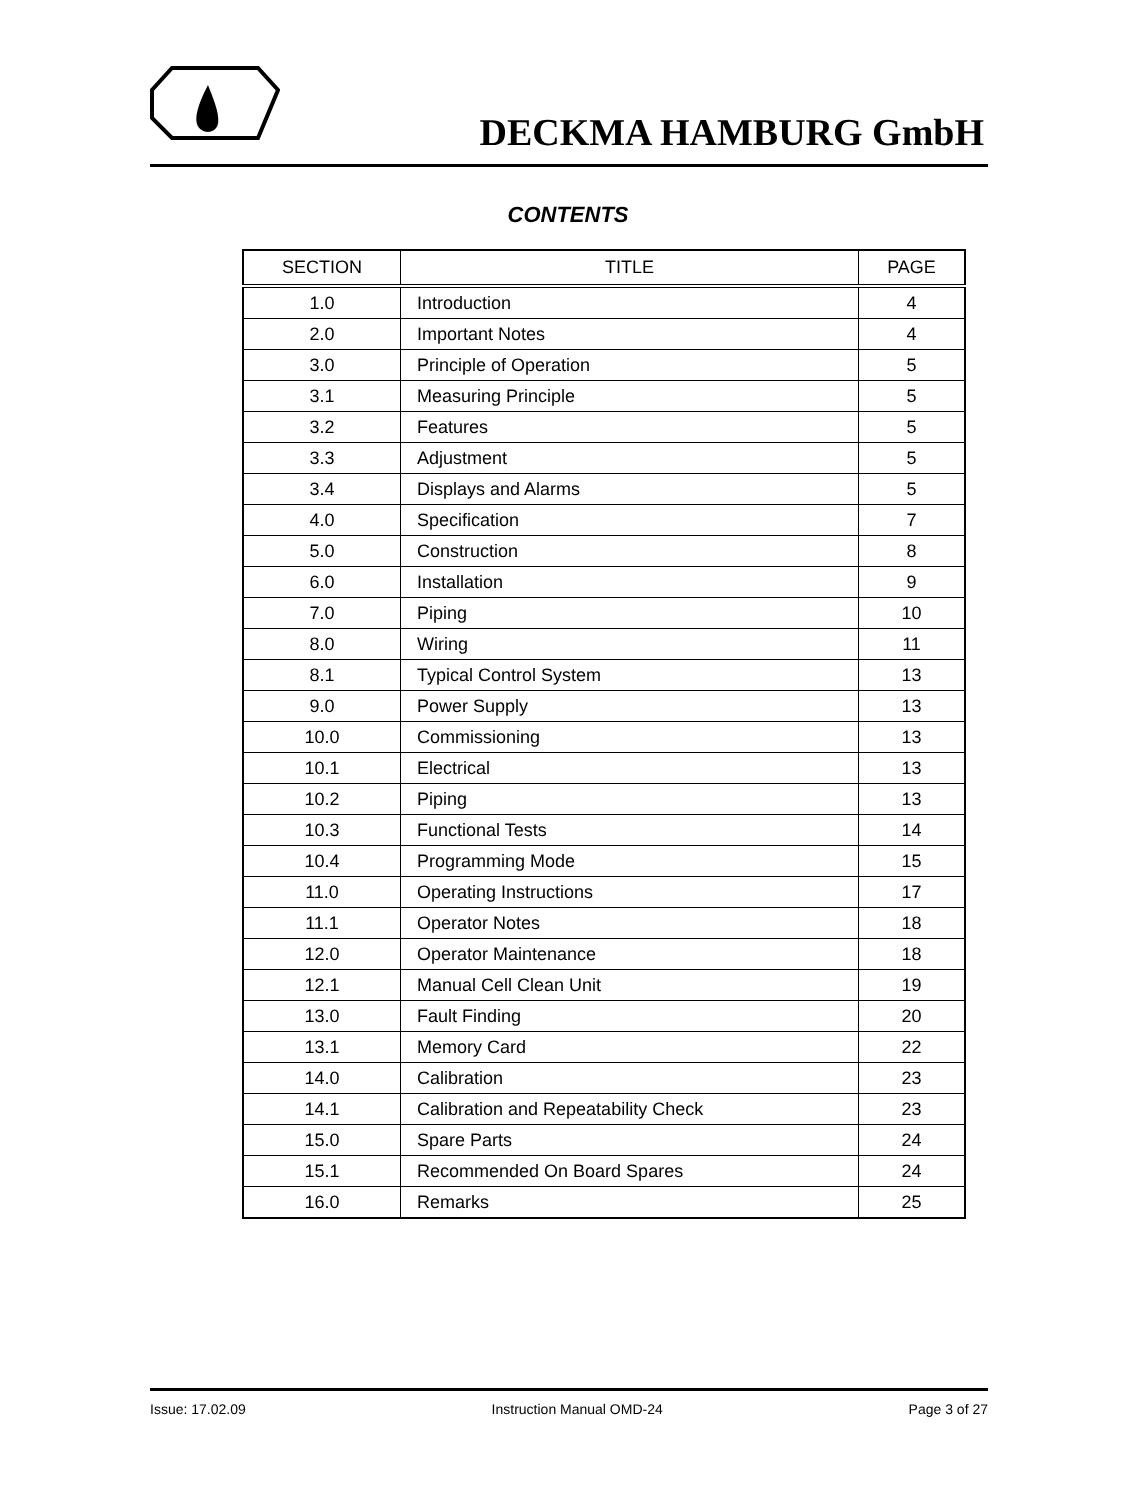DECKMA HAMBURG GmbH
CONTENTS
| SECTION | TITLE | PAGE |
| --- | --- | --- |
| 1.0 | Introduction | 4 |
| 2.0 | Important Notes | 4 |
| 3.0 | Principle of Operation | 5 |
| 3.1 | Measuring Principle | 5 |
| 3.2 | Features | 5 |
| 3.3 | Adjustment | 5 |
| 3.4 | Displays and Alarms | 5 |
| 4.0 | Specification | 7 |
| 5.0 | Construction | 8 |
| 6.0 | Installation | 9 |
| 7.0 | Piping | 10 |
| 8.0 | Wiring | 11 |
| 8.1 | Typical Control System | 13 |
| 9.0 | Power Supply | 13 |
| 10.0 | Commissioning | 13 |
| 10.1 | Electrical | 13 |
| 10.2 | Piping | 13 |
| 10.3 | Functional Tests | 14 |
| 10.4 | Programming Mode | 15 |
| 11.0 | Operating Instructions | 17 |
| 11.1 | Operator Notes | 18 |
| 12.0 | Operator Maintenance | 18 |
| 12.1 | Manual Cell Clean Unit | 19 |
| 13.0 | Fault Finding | 20 |
| 13.1 | Memory Card | 22 |
| 14.0 | Calibration | 23 |
| 14.1 | Calibration and Repeatability Check | 23 |
| 15.0 | Spare Parts | 24 |
| 15.1 | Recommended On Board Spares | 24 |
| 16.0 | Remarks | 25 |
Issue: 17.02.09 Instruction Manual OMD-24 Page 3 of 27